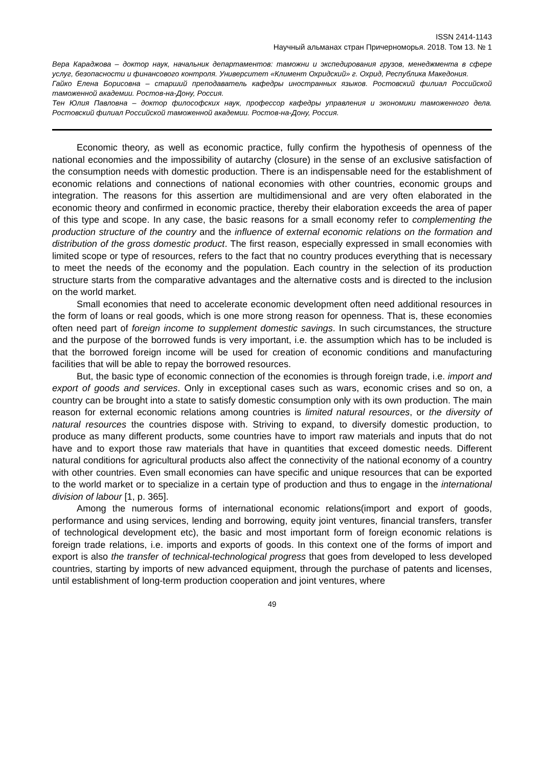ISSN 2414-1143
Научный альманах стран Причерноморья. 2018. Том 13. № 1
Вера Караджова – доктор наук, начальник департаментов: таможни и экспедирования грузов, менеджмента в сфере услуг, безопасности и финансового контроля. Университет «Климент Охридский» г. Охрид, Республика Македония.
Гайко Елена Борисовна – старший преподаватель кафедры иностранных языков. Ростовский филиал Российской таможенной академии. Ростов-на-Дону, Россия.
Тен Юлия Павловна – доктор философских наук, профессор кафедры управления и экономики таможенного дела. Ростовский филиал Российской таможенной академии. Ростов-на-Дону, Россия.
Economic theory, as well as economic practice, fully confirm the hypothesis of openness of the national economies and the impossibility of autarchy (closure) in the sense of an exclusive satisfaction of the consumption needs with domestic production. There is an indispensable need for the establishment of economic relations and connections of national economies with other countries, economic groups and integration. The reasons for this assertion are multidimensional and are very often elaborated in the economic theory and confirmed in economic practice, thereby their elaboration exceeds the area of paper of this type and scope. In any case, the basic reasons for a small economy refer to complementing the production structure of the country and the influence of external economic relations on the formation and distribution of the gross domestic product. The first reason, especially expressed in small economies with limited scope or type of resources, refers to the fact that no country produces everything that is necessary to meet the needs of the economy and the population. Each country in the selection of its production structure starts from the comparative advantages and the alternative costs and is directed to the inclusion on the world market.
Small economies that need to accelerate economic development often need additional resources in the form of loans or real goods, which is one more strong reason for openness. That is, these economies often need part of foreign income to supplement domestic savings. In such circumstances, the structure and the purpose of the borrowed funds is very important, i.e. the assumption which has to be included is that the borrowed foreign income will be used for creation of economic conditions and manufacturing facilities that will be able to repay the borrowed resources.
But, the basic type of economic connection of the economies is through foreign trade, i.e. import and export of goods and services. Only in exceptional cases such as wars, economic crises and so on, a country can be brought into a state to satisfy domestic consumption only with its own production. The main reason for external economic relations among countries is limited natural resources, or the diversity of natural resources the countries dispose with. Striving to expand, to diversify domestic production, to produce as many different products, some countries have to import raw materials and inputs that do not have and to export those raw materials that have in quantities that exceed domestic needs. Different natural conditions for agricultural products also affect the connectivity of the national economy of a country with other countries. Even small economies can have specific and unique resources that can be exported to the world market or to specialize in a certain type of production and thus to engage in the international division of labour [1, p. 365].
Among the numerous forms of international economic relations(import and export of goods, performance and using services, lending and borrowing, equity joint ventures, financial transfers, transfer of technological development etc), the basic and most important form of foreign economic relations is foreign trade relations, i.e. imports and exports of goods. In this context one of the forms of import and export is also the transfer of technical-technological progress that goes from developed to less developed countries, starting by imports of new advanced equipment, through the purchase of patents and licenses, until establishment of long-term production cooperation and joint ventures, where
49